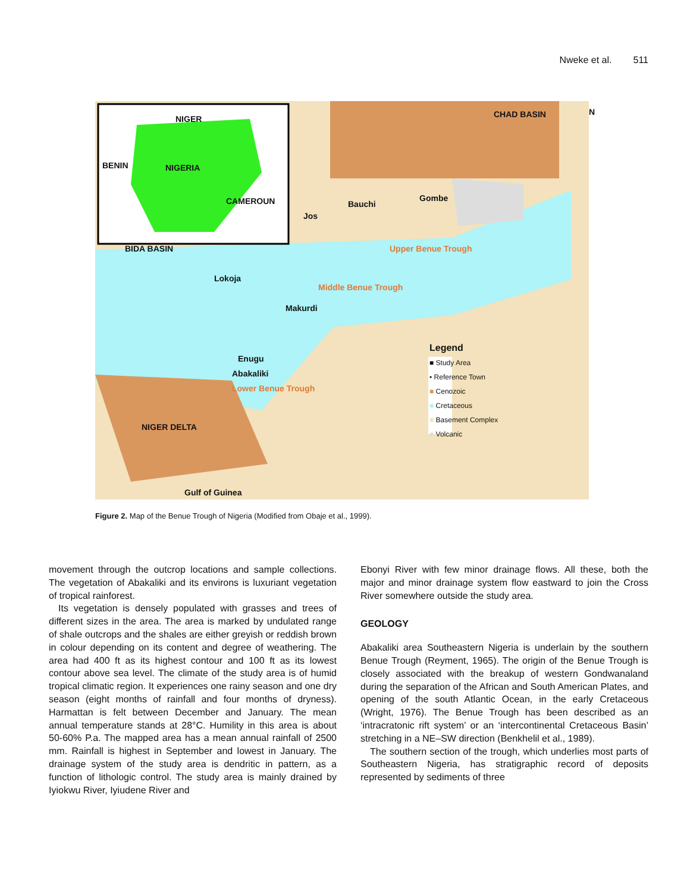Nweke et al. 511
CHAD BASIN N
NIGER
NIGERIA
BENIN
CAMEROUN
BIDA BASIN
Bauchi
Gombe
Jos
Upper Benue Trough
Lokoja
Middle Benue Trough
Makurdi
Enugu
Abakaliki
Lower Benue Trough
NIGER DELTA
Gulf of Guinea
Legend
■ Study Area
• Reference Town
■ Cenozoic
■ Cretaceous
■ Basement Complex
■ Volcanic
Figure 2. Map of the Benue Trough of Nigeria (Modified from Obaje et al., 1999).
movement through the outcrop locations and sample collections. The vegetation of Abakaliki and its environs is luxuriant vegetation of tropical rainforest.
Its vegetation is densely populated with grasses and trees of different sizes in the area. The area is marked by undulated range of shale outcrops and the shales are either greyish or reddish brown in colour depending on its content and degree of weathering. The area had 400 ft as its highest contour and 100 ft as its lowest contour above sea level. The climate of the study area is of humid tropical climatic region. It experiences one rainy season and one dry season (eight months of rainfall and four months of dryness). Harmattan is felt between December and January. The mean annual temperature stands at 28°C. Humility in this area is about 50-60% P.a. The mapped area has a mean annual rainfall of 2500 mm. Rainfall is highest in September and lowest in January. The drainage system of the study area is dendritic in pattern, as a function of lithologic control. The study area is mainly drained by Iyiokwu River, Iyiudene River and
Ebonyi River with few minor drainage flows. All these, both the major and minor drainage system flow eastward to join the Cross River somewhere outside the study area.
GEOLOGY
Abakaliki area Southeastern Nigeria is underlain by the southern Benue Trough (Reyment, 1965). The origin of the Benue Trough is closely associated with the breakup of western Gondwanaland during the separation of the African and South American Plates, and opening of the south Atlantic Ocean, in the early Cretaceous (Wright, 1976). The Benue Trough has been described as an ‘intracratonic rift system’ or an ‘intercontinental Cretaceous Basin’ stretching in a NE–SW direction (Benkhelil et al., 1989).
The southern section of the trough, which underlies most parts of Southeastern Nigeria, has stratigraphic record of deposits represented by sediments of three